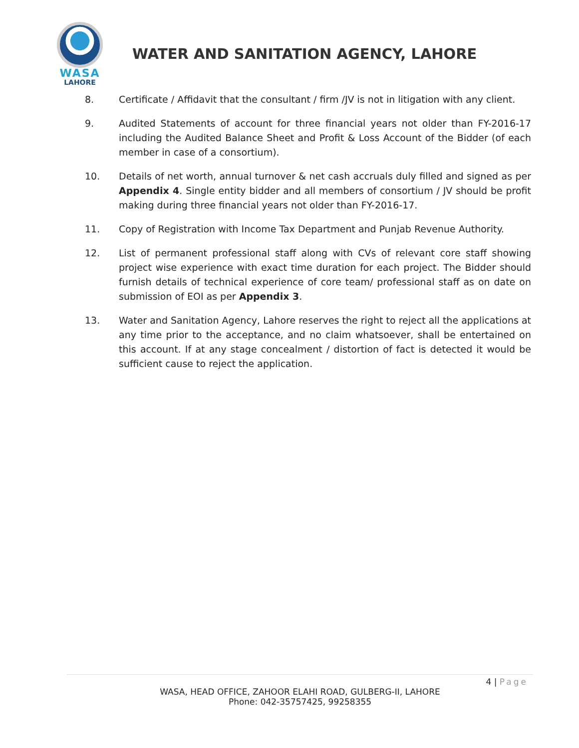WASA
LAHORE
WATER AND SANITATION AGENCY, LAHORE
8. Certificate / Affidavit that the consultant / firm /JV is not in litigation with any client.
9. Audited Statements of account for three financial years not older than FY-2016-17 including the Audited Balance Sheet and Profit & Loss Account of the Bidder (of each member in case of a consortium).
10. Details of net worth, annual turnover & net cash accruals duly filled and signed as per Appendix 4. Single entity bidder and all members of consortium / JV should be profit making during three financial years not older than FY-2016-17.
11. Copy of Registration with Income Tax Department and Punjab Revenue Authority.
12. List of permanent professional staff along with CVs of relevant core staff showing project wise experience with exact time duration for each project. The Bidder should furnish details of technical experience of core team/ professional staff as on date on submission of EOI as per Appendix 3.
13. Water and Sanitation Agency, Lahore reserves the right to reject all the applications at any time prior to the acceptance, and no claim whatsoever, shall be entertained on this account. If at any stage concealment / distortion of fact is detected it would be sufficient cause to reject the application.
4 | Page
WASA, HEAD OFFICE, ZAHOOR ELAHI ROAD, GULBERG-II, LAHORE
Phone: 042-35757425, 99258355